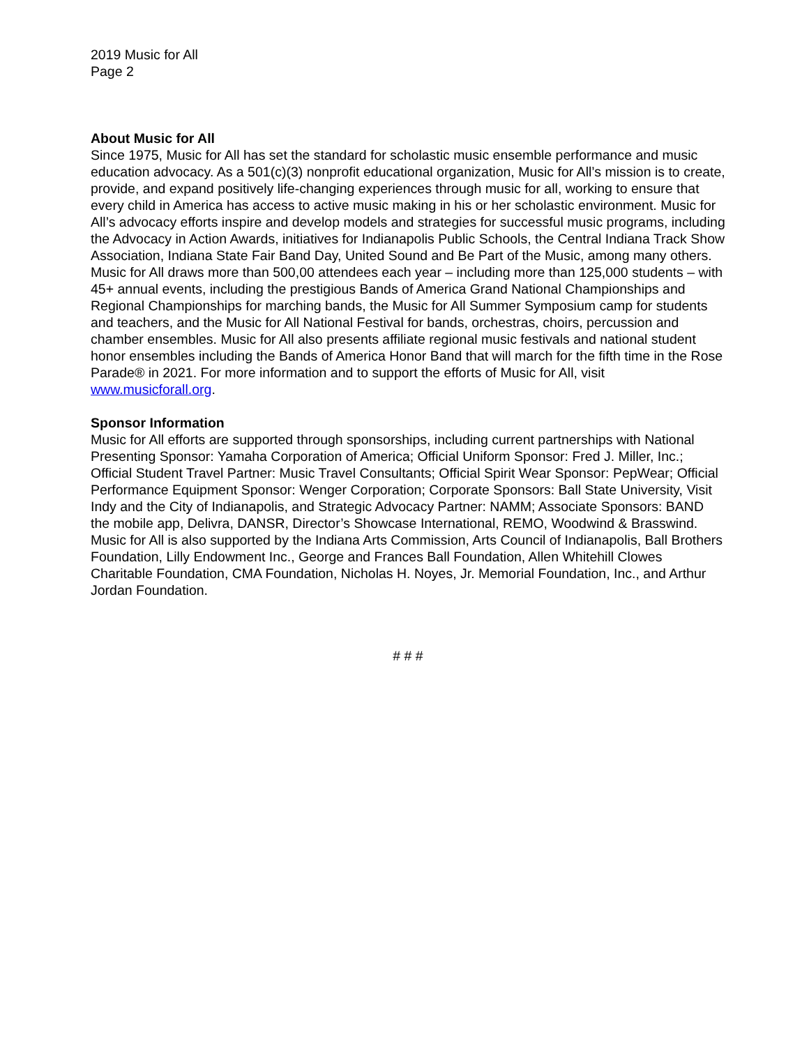2019 Music for All
Page 2
About Music for All
Since 1975, Music for All has set the standard for scholastic music ensemble performance and music education advocacy. As a 501(c)(3) nonprofit educational organization, Music for All’s mission is to create, provide, and expand positively life-changing experiences through music for all, working to ensure that every child in America has access to active music making in his or her scholastic environment. Music for All’s advocacy efforts inspire and develop models and strategies for successful music programs, including the Advocacy in Action Awards, initiatives for Indianapolis Public Schools, the Central Indiana Track Show Association, Indiana State Fair Band Day, United Sound and Be Part of the Music, among many others. Music for All draws more than 500,00 attendees each year – including more than 125,000 students – with 45+ annual events, including the prestigious Bands of America Grand National Championships and Regional Championships for marching bands, the Music for All Summer Symposium camp for students and teachers, and the Music for All National Festival for bands, orchestras, choirs, percussion and chamber ensembles. Music for All also presents affiliate regional music festivals and national student honor ensembles including the Bands of America Honor Band that will march for the fifth time in the Rose Parade® in 2021. For more information and to support the efforts of Music for All, visit www.musicforall.org.
Sponsor Information
Music for All efforts are supported through sponsorships, including current partnerships with National Presenting Sponsor: Yamaha Corporation of America; Official Uniform Sponsor: Fred J. Miller, Inc.; Official Student Travel Partner: Music Travel Consultants; Official Spirit Wear Sponsor: PepWear; Official Performance Equipment Sponsor: Wenger Corporation; Corporate Sponsors: Ball State University, Visit Indy and the City of Indianapolis, and Strategic Advocacy Partner: NAMM; Associate Sponsors: BAND the mobile app, Delivra, DANSR, Director’s Showcase International, REMO, Woodwind & Brasswind. Music for All is also supported by the Indiana Arts Commission, Arts Council of Indianapolis, Ball Brothers Foundation, Lilly Endowment Inc., George and Frances Ball Foundation, Allen Whitehill Clowes Charitable Foundation, CMA Foundation, Nicholas H. Noyes, Jr. Memorial Foundation, Inc., and Arthur Jordan Foundation.
# # #